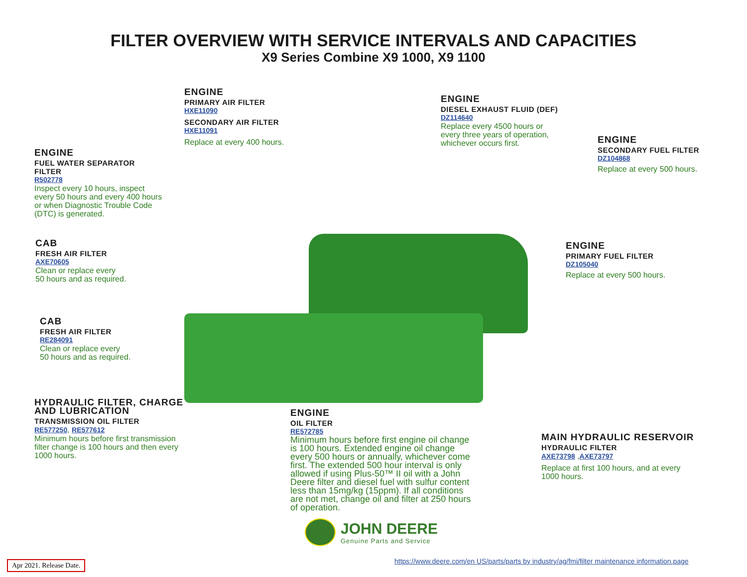FILTER OVERVIEW WITH SERVICE INTERVALS AND CAPACITIES
X9 Series Combine X9 1000, X9 1100
ENGINE
PRIMARY AIR FILTER
HXE11090
SECONDARY AIR FILTER
HXE11091
Replace at every 400 hours.
ENGINE
DIESEL EXHAUST FLUID (DEF)
DZ114640
Replace every 4500 hours or
every three years of operation,
whichever occurs first.
ENGINE
SECONDARY FUEL FILTER
DZ104868
Replace at every 500 hours.
ENGINE
FUEL WATER SEPARATOR
FILTER
R502778
Inspect every 10 hours, inspect
every 50 hours and every 400 hours
or when Diagnostic Trouble Code
(DTC) is generated.
CAB
FRESH AIR FILTER
AXE70605
Clean or replace every
50 hours and as required.
ENGINE
PRIMARY FUEL FILTER
DZ105040
Replace at every 500 hours.
CAB
FRESH AIR FILTER
RE284091
Clean or replace every
50 hours and as required.
HYDRAULIC FILTER, CHARGE
AND LUBRICATION
TRANSMISSION OIL FILTER
RE577250, RE577612
Minimum hours before first transmission
filter change is 100 hours and then every
1000 hours.
ENGINE
OIL FILTER
RE572785
Minimum hours before first engine oil change
is 100 hours. Extended engine oil change
every 500 hours or annually, whichever come
first. The extended 500 hour interval is only
allowed if using Plus-50™ II oil with a John
Deere filter and diesel fuel with sulfur content
less than 15mg/kg (15ppm). If all conditions
are not met, change oil and filter at 250 hours
of operation.
MAIN HYDRAULIC RESERVOIR
HYDRAULIC FILTER
AXE73798 ,AXE73797
Replace at first 100 hours, and at every
1000 hours.
JOHN DEERE
Genuine Parts and Service
Apr 2021. Release Date.
https://www.deere.com/en US/parts/parts by industry/ag/fmi/filter maintenance information.page